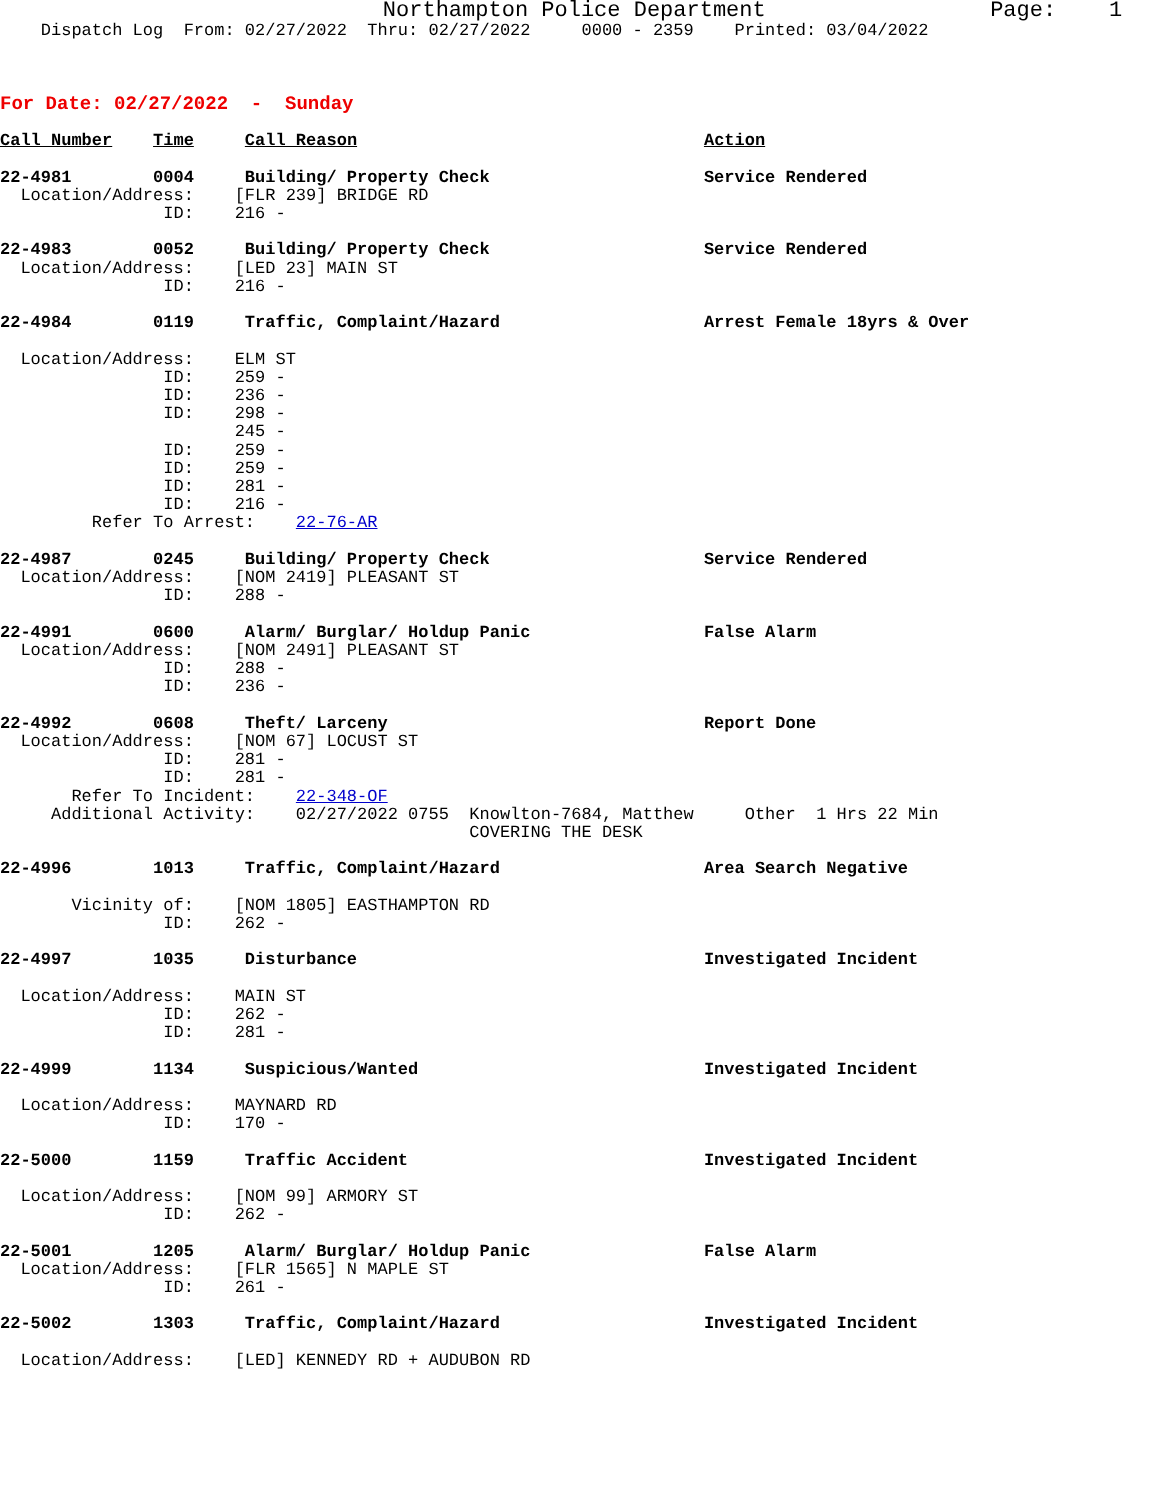Northampton Police Department                 Page:    1
    Dispatch Log  From: 02/27/2022  Thru: 02/27/2022     0000 - 2359    Printed: 03/04/2022



For Date: 02/27/2022  -  Sunday

Call Number    Time     Call Reason                                  Action

22-4981        0004     Building/ Property Check                     Service Rendered
  Location/Address:    [FLR 239] BRIDGE RD
                ID:    216 -

22-4983        0052     Building/ Property Check                     Service Rendered
  Location/Address:    [LED 23] MAIN ST
                ID:    216 -

22-4984        0119     Traffic, Complaint/Hazard                    Arrest Female 18yrs & Over

  Location/Address:    ELM ST
                ID:    259 -
                ID:    236 -
                ID:    298 -
                       245 -
                ID:    259 -
                ID:    259 -
                ID:    281 -
                ID:    216 -
         Refer To Arrest:    22-76-AR

22-4987        0245     Building/ Property Check                     Service Rendered
  Location/Address:    [NOM 2419] PLEASANT ST
                ID:    288 -

22-4991        0600     Alarm/ Burglar/ Holdup Panic                 False Alarm
  Location/Address:    [NOM 2491] PLEASANT ST
                ID:    288 -
                ID:    236 -

22-4992        0608     Theft/ Larceny                               Report Done
  Location/Address:    [NOM 67] LOCUST ST
                ID:    281 -
                ID:    281 -
       Refer To Incident:    22-348-OF
     Additional Activity:    02/27/2022 0755  Knowlton-7684, Matthew     Other  1 Hrs 22 Min
                                              COVERING THE DESK

22-4996        1013     Traffic, Complaint/Hazard                    Area Search Negative

       Vicinity of:    [NOM 1805] EASTHAMPTON RD
                ID:    262 -

22-4997        1035     Disturbance                                  Investigated Incident

  Location/Address:    MAIN ST
                ID:    262 -
                ID:    281 -

22-4999        1134     Suspicious/Wanted                            Investigated Incident

  Location/Address:    MAYNARD RD
                ID:    170 -

22-5000        1159     Traffic Accident                             Investigated Incident

  Location/Address:    [NOM 99] ARMORY ST
                ID:    262 -

22-5001        1205     Alarm/ Burglar/ Holdup Panic                 False Alarm
  Location/Address:    [FLR 1565] N MAPLE ST
                ID:    261 -

22-5002        1303     Traffic, Complaint/Hazard                    Investigated Incident

  Location/Address:    [LED] KENNEDY RD + AUDUBON RD